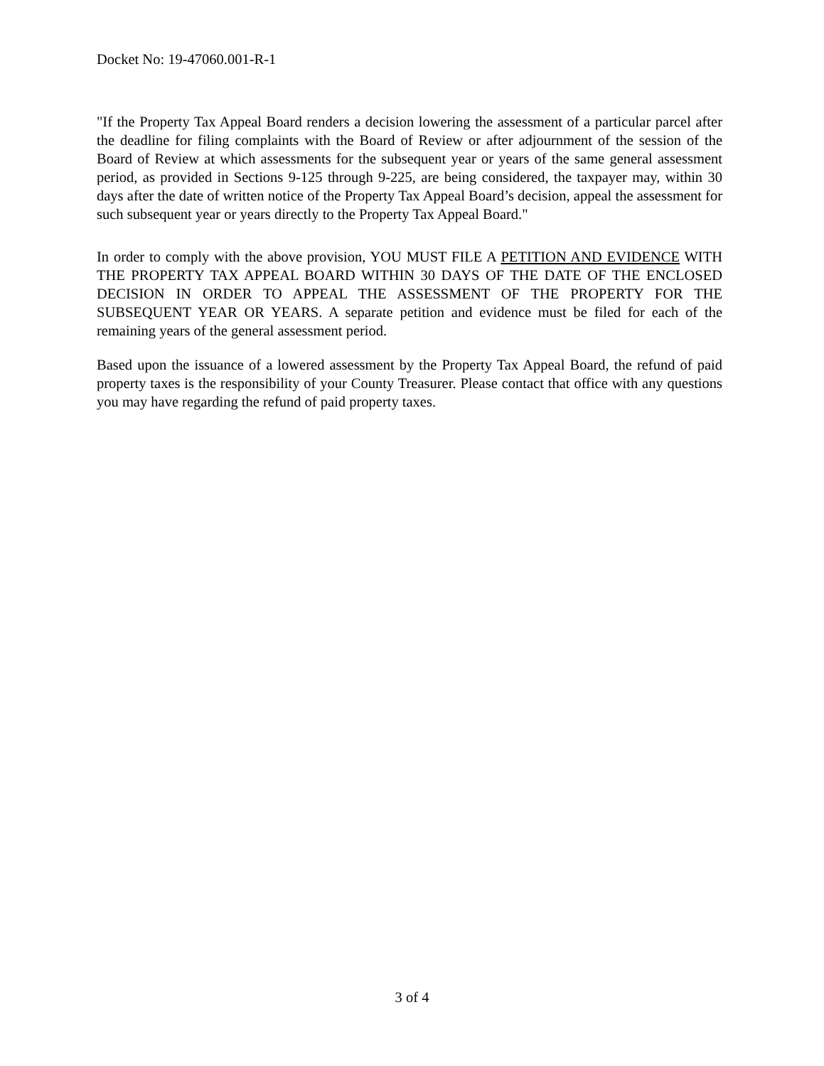Docket No: 19-47060.001-R-1
"If the Property Tax Appeal Board renders a decision lowering the assessment of a particular parcel after the deadline for filing complaints with the Board of Review or after adjournment of the session of the Board of Review at which assessments for the subsequent year or years of the same general assessment period, as provided in Sections 9-125 through 9-225, are being considered, the taxpayer may, within 30 days after the date of written notice of the Property Tax Appeal Board’s decision, appeal the assessment for such subsequent year or years directly to the Property Tax Appeal Board."
In order to comply with the above provision, YOU MUST FILE A PETITION AND EVIDENCE WITH THE PROPERTY TAX APPEAL BOARD WITHIN 30 DAYS OF THE DATE OF THE ENCLOSED DECISION IN ORDER TO APPEAL THE ASSESSMENT OF THE PROPERTY FOR THE SUBSEQUENT YEAR OR YEARS. A separate petition and evidence must be filed for each of the remaining years of the general assessment period.
Based upon the issuance of a lowered assessment by the Property Tax Appeal Board, the refund of paid property taxes is the responsibility of your County Treasurer. Please contact that office with any questions you may have regarding the refund of paid property taxes.
3 of 4